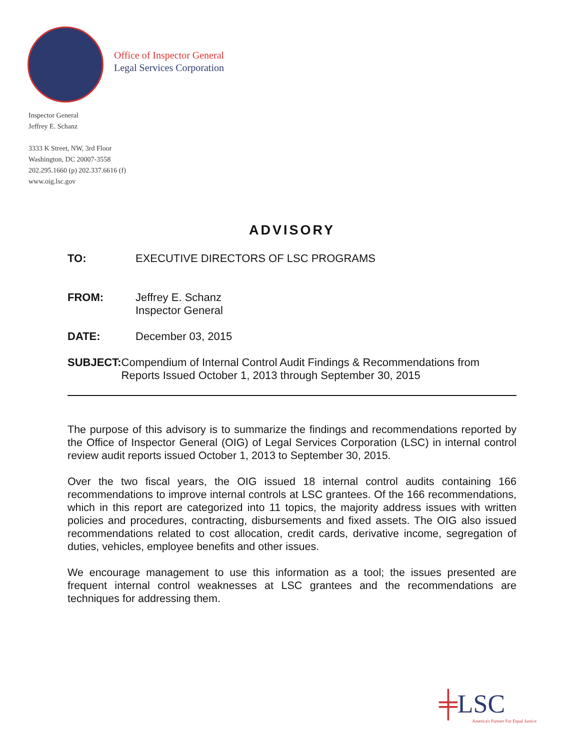Office of Inspector General
Legal Services Corporation
Inspector General
Jeffrey E. Schanz
3333 K Street, NW, 3rd Floor
Washington, DC 20007-3558
202.295.1660 (p) 202.337.6616 (f)
www.oig.lsc.gov
ADVISORY
TO: EXECUTIVE DIRECTORS OF LSC PROGRAMS
FROM: Jeffrey E. Schanz
Inspector General
DATE: December 03, 2015
SUBJECT: Compendium of Internal Control Audit Findings & Recommendations from Reports Issued October 1, 2013 through September 30, 2015
The purpose of this advisory is to summarize the findings and recommendations reported by the Office of Inspector General (OIG) of Legal Services Corporation (LSC) in internal control review audit reports issued October 1, 2013 to September 30, 2015.
Over the two fiscal years, the OIG issued 18 internal control audits containing 166 recommendations to improve internal controls at LSC grantees. Of the 166 recommendations, which in this report are categorized into 11 topics, the majority address issues with written policies and procedures, contracting, disbursements and fixed assets. The OIG also issued recommendations related to cost allocation, credit cards, derivative income, segregation of duties, vehicles, employee benefits and other issues.
We encourage management to use this information as a tool; the issues presented are frequent internal control weaknesses at LSC grantees and the recommendations are techniques for addressing them.
╪LSC
America's Partner For Equal Justice